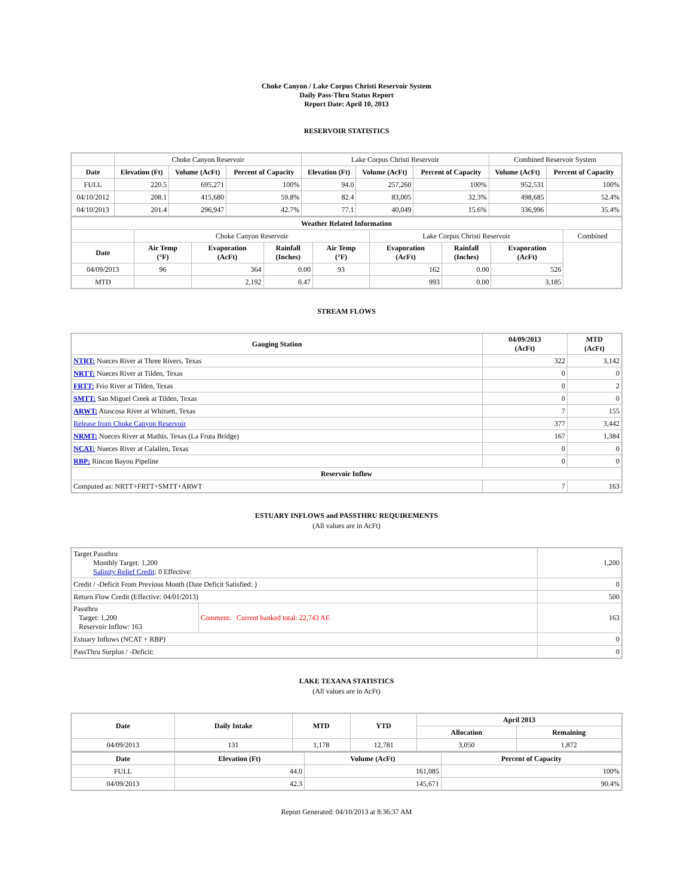Choke Canyon / Lake Corpus Christi Reservoir System
Daily Pass-Thru Status Report
Report Date: April 10, 2013
RESERVOIR STATISTICS
| | Choke Canyon Reservoir | | | Lake Corpus Christi Reservoir | | | Combined Reservoir System | |
| Date | Elevation (Ft) | Volume (AcFt) | Percent of Capacity | Elevation (Ft) | Volume (AcFt) | Percent of Capacity | Volume (AcFt) | Percent of Capacity |
| FULL | 220.5 | 695,271 | 100% | 94.0 | 257,260 | 100% | 952,531 | 100% |
| 04/10/2012 | 208.1 | 415,680 | 59.8% | 82.4 | 83,005 | 32.3% | 498,685 | 52.4% |
| 04/10/2013 | 201.4 | 296,947 | 42.7% | 77.1 | 40,049 | 15.6% | 336,996 | 35.4% |
| Weather Related Information | | | | | | | | |
| --- | --- | --- | --- | --- | --- | --- | --- | --- |
| | Choke Canyon Reservoir | | | | Lake Corpus Christi Reservoir | | | Combined |
| Date | Air Temp (°F) | Evaporation (AcFt) | Rainfall (Inches) | Air Temp (°F) | Evaporation (AcFt) | Rainfall (Inches) | Evaporation (AcFt) | |
| 04/09/2013 | 96 | 364 | 0.00 | 93 | 162 | 0.00 | 526 | |
| MTD | | 2,192 | 0.47 | | 993 | 0.00 | 3,185 | |
STREAM FLOWS
| Gauging Station | 04/09/2013 (AcFt) | MTD (AcFt) |
| --- | --- | --- |
| NTRT: Nueces River at Three Rivers, Texas | 322 | 3,142 |
| NRTT: Nueces River at Tilden, Texas | 0 | 0 |
| FRTT: Frio River at Tilden, Texas | 0 | 2 |
| SMTT: San Miguel Creek at Tilden, Texas | 0 | 0 |
| ARWT: Atascosa River at Whitsett, Texas | 7 | 155 |
| Release from Choke Canyon Reservoir | 377 | 3,442 |
| NRMT: Nueces River at Mathis, Texas (La Fruta Bridge) | 167 | 1,384 |
| NCAT: Nueces River at Calallen, Texas | 0 | 0 |
| RBP: Rincon Bayou Pipeline | 0 | 0 |
| Reservoir Inflow | | |
| Computed as: NRTT+FRTT+SMTT+ARWT | 7 | 163 |
ESTUARY INFLOWS and PASSTHRU REQUIREMENTS
(All values are in AcFt)
| Target Passthru Monthly Target: 1,200 Salinity Relief Credit : 0 Effective: | | 1,200 |
| Credit / -Deficit From Previous Month (Date Deficit Satisfied: ) | | 0 |
| Return Flow Credit (Effective: 04/01/2013) | | 500 |
| Passthru Target: 1,200 Reservoir Inflow: 163 | Comment: Current banked total: 22,743 AF. | 163 |
| Estuary Inflows (NCAT + RBP) | | 0 |
| PassThru Surplus / -Deficit: | | 0 |
LAKE TEXANA STATISTICS
(All values are in AcFt)
| Date | Daily Intake | MTD | YTD | April 2013 | |
| --- | --- | --- | --- | --- | --- |
| | | | | Allocation | Remaining |
| 04/09/2013 | 131 | 1,178 | 12,781 | 3,050 | 1,872 |
| Date | Elevation (Ft) | Volume (AcFt) | Percent of Capacity |
| --- | --- | --- | --- |
| FULL | 44.0 | 161,085 | 100% |
| 04/09/2013 | 42.3 | 145,671 | 90.4% |
Report Generated: 04/10/2013 at 8:36:37 AM